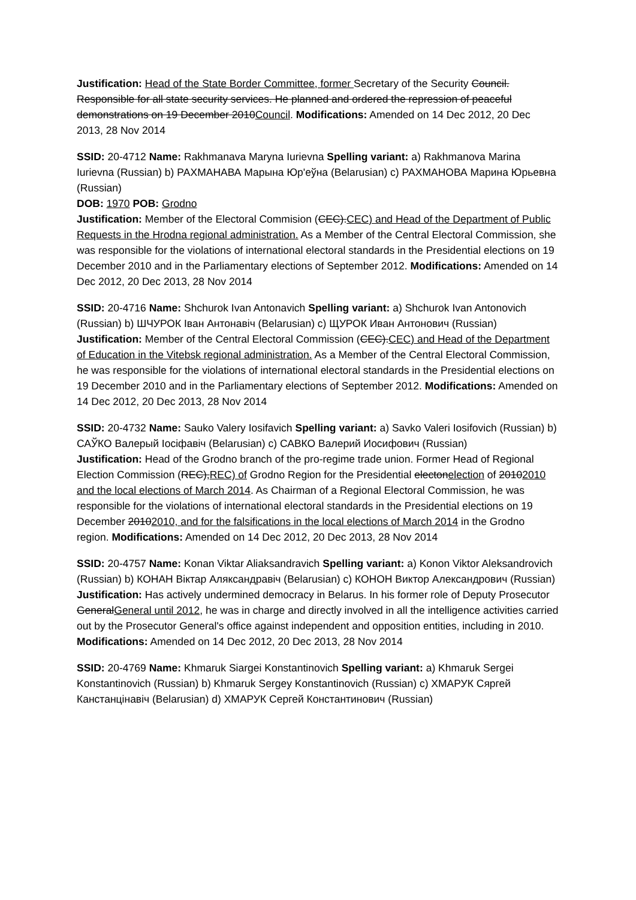Justification: Head of the State Border Committee, former Secretary of the Security Council. Responsible for all state security services. He planned and ordered the repression of peaceful demonstrations on 19 December 2010Council. Modifications: Amended on 14 Dec 2012, 20 Dec 2013, 28 Nov 2014
SSID: 20-4712 Name: Rakhmanava Maryna Iurievna Spelling variant: a) Rakhmanova Marina Iurievna (Russian) b) РАХМАНАВА Марына Юр'еўна (Belarusian) c) РАХМАНОВА Марина Юрьевна (Russian)
DOB: 1970 POB: Grodno
Justification: Member of the Electoral Commision (CEC).CEC) and Head of the Department of Public Requests in the Hrodna regional administration. As a Member of the Central Electoral Commission, she was responsible for the violations of international electoral standards in the Presidential elections on 19 December 2010 and in the Parliamentary elections of September 2012. Modifications: Amended on 14 Dec 2012, 20 Dec 2013, 28 Nov 2014
SSID: 20-4716 Name: Shchurok Ivan Antonavich Spelling variant: a) Shchurok Ivan Antonovich (Russian) b) ШЧУРОК Іван Антонавіч (Belarusian) c) ЩУРОК Иван Антонович (Russian)
Justification: Member of the Central Electoral Commission (CEC).CEC) and Head of the Department of Education in the Vitebsk regional administration. As a Member of the Central Electoral Commission, he was responsible for the violations of international electoral standards in the Presidential elections on 19 December 2010 and in the Parliamentary elections of September 2012. Modifications: Amended on 14 Dec 2012, 20 Dec 2013, 28 Nov 2014
SSID: 20-4732 Name: Sauko Valery Iosifavich Spelling variant: a) Savko Valeri Iosifovich (Russian) b) САЎКО Валерый Іосіфавіч (Belarusian) c) САВКО Валерий Иосифович (Russian)
Justification: Head of the Grodno branch of the pro-regime trade union. Former Head of Regional Election Commission (REC),REC) of Grodno Region for the Presidential electonelection of 20102010 and the local elections of March 2014. As Chairman of a Regional Electoral Commission, he was responsible for the violations of international electoral standards in the Presidential elections on 19 December 20102010, and for the falsifications in the local elections of March 2014 in the Grodno region. Modifications: Amended on 14 Dec 2012, 20 Dec 2013, 28 Nov 2014
SSID: 20-4757 Name: Konan Viktar Aliaksandravich Spelling variant: a) Konon Viktor Aleksandrovich (Russian) b) КОНАН Віктар Аляксандравіч (Belarusian) c) КОНОН Виктор Александрович (Russian)
Justification: Has actively undermined democracy in Belarus. In his former role of Deputy Prosecutor GeneralGeneral until 2012, he was in charge and directly involved in all the intelligence activities carried out by the Prosecutor General's office against independent and opposition entities, including in 2010. Modifications: Amended on 14 Dec 2012, 20 Dec 2013, 28 Nov 2014
SSID: 20-4769 Name: Khmaruk Siargei Konstantinovich Spelling variant: a) Khmaruk Sergei Konstantinovich (Russian) b) Khmaruk Sergey Konstantinovich (Russian) c) ХМАРУК Сяргей Канстанцінавіч (Belarusian) d) ХМАРУК Сергей Константинович (Russian)